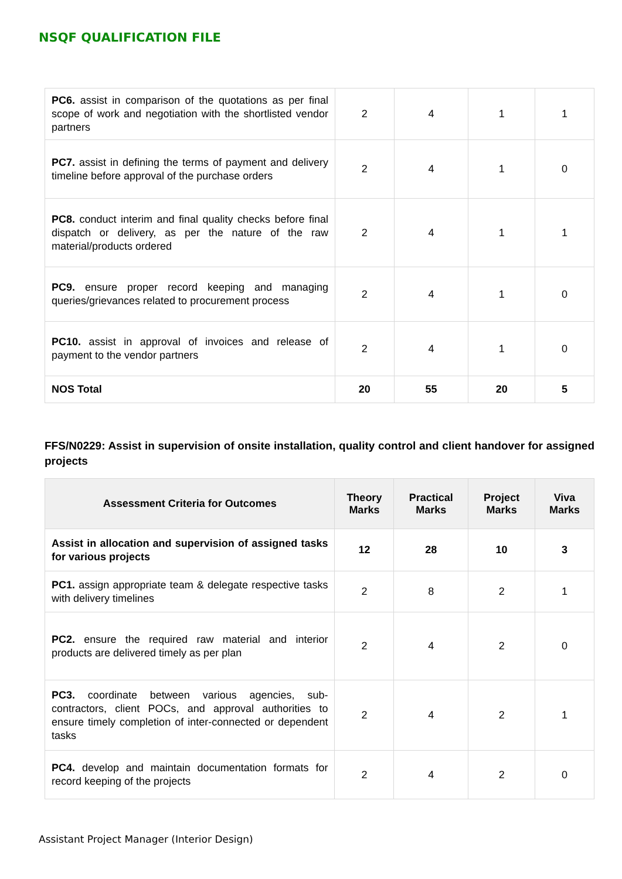NSQF QUALIFICATION FILE
| PC6. assist in comparison of the quotations as per final scope of work and negotiation with the shortlisted vendor partners | 2 | 4 | 1 | 1 |
| PC7. assist in defining the terms of payment and delivery timeline before approval of the purchase orders | 2 | 4 | 1 | 0 |
| PC8. conduct interim and final quality checks before final dispatch or delivery, as per the nature of the raw material/products ordered | 2 | 4 | 1 | 1 |
| PC9. ensure proper record keeping and managing queries/grievances related to procurement process | 2 | 4 | 1 | 0 |
| PC10. assist in approval of invoices and release of payment to the vendor partners | 2 | 4 | 1 | 0 |
| NOS Total | 20 | 55 | 20 | 5 |
FFS/N0229: Assist in supervision of onsite installation, quality control and client handover for assigned projects
| Assessment Criteria for Outcomes | Theory Marks | Practical Marks | Project Marks | Viva Marks |
| --- | --- | --- | --- | --- |
| Assist in allocation and supervision of assigned tasks for various projects | 12 | 28 | 10 | 3 |
| PC1. assign appropriate team & delegate respective tasks with delivery timelines | 2 | 8 | 2 | 1 |
| PC2. ensure the required raw material and interior products are delivered timely as per plan | 2 | 4 | 2 | 0 |
| PC3. coordinate between various agencies, sub-contractors, client POCs, and approval authorities to ensure timely completion of inter-connected or dependent tasks | 2 | 4 | 2 | 1 |
| PC4. develop and maintain documentation formats for record keeping of the projects | 2 | 4 | 2 | 0 |
Assistant Project Manager (Interior Design)